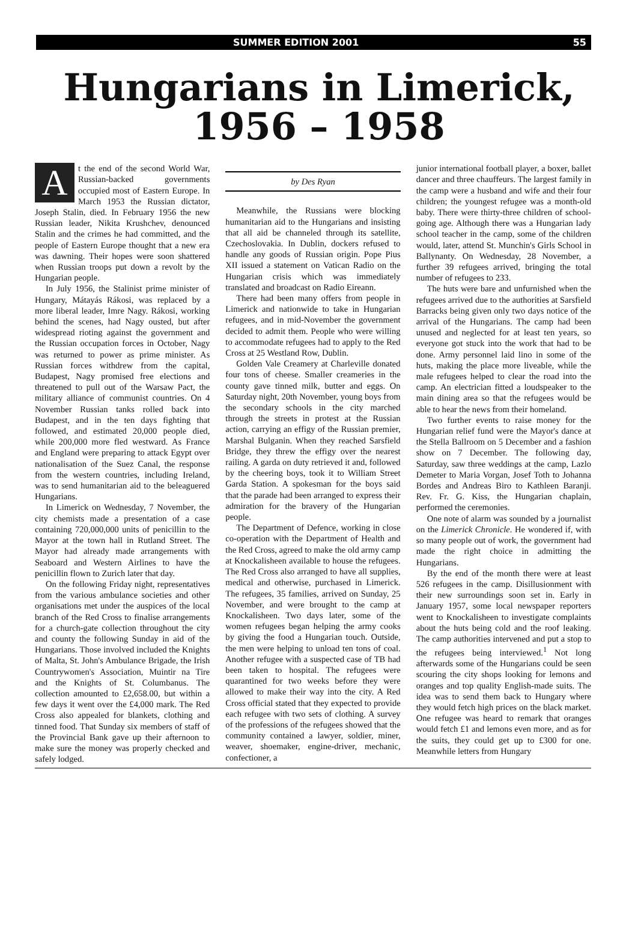SUMMER EDITION 2001 55
Hungarians in Limerick,
1956 – 1958
At the end of the second World War, Russian-backed governments occupied most of Eastern Europe. In March 1953 the Russian dictator, Joseph Stalin, died. In February 1956 the new Russian leader, Nikita Krushchev, denounced Stalin and the crimes he had committed, and the people of Eastern Europe thought that a new era was dawning. Their hopes were soon shattered when Russian troops put down a revolt by the Hungarian people.
In July 1956, the Stalinist prime minister of Hungary, Mátayás Rákosi, was replaced by a more liberal leader, Imre Nagy. Rákosi, working behind the scenes, had Nagy ousted, but after widespread rioting against the government and the Russian occupation forces in October, Nagy was returned to power as prime minister. As Russian forces withdrew from the capital, Budapest, Nagy promised free elections and threatened to pull out of the Warsaw Pact, the military alliance of communist countries. On 4 November Russian tanks rolled back into Budapest, and in the ten days fighting that followed, and estimated 20,000 people died, while 200,000 more fled westward. As France and England were preparing to attack Egypt over nationalisation of the Suez Canal, the response from the western countries, including Ireland, was to send humanitarian aid to the beleaguered Hungarians.
In Limerick on Wednesday, 7 November, the city chemists made a presentation of a case containing 720,000,000 units of penicillin to the Mayor at the town hall in Rutland Street. The Mayor had already made arrangements with Seaboard and Western Airlines to have the penicillin flown to Zurich later that day.
On the following Friday night, representatives from the various ambulance societies and other organisations met under the auspices of the local branch of the Red Cross to finalise arrangements for a church-gate collection throughout the city and county the following Sunday in aid of the Hungarians. Those involved included the Knights of Malta, St. John's Ambulance Brigade, the Irish Countrywomen's Association, Muintir na Tire and the Knights of St. Columbanus. The collection amounted to £2,658.00, but within a few days it went over the £4,000 mark. The Red Cross also appealed for blankets, clothing and tinned food. That Sunday six members of staff of the Provincial Bank gave up their afternoon to make sure the money was properly checked and safely lodged.
by Des Ryan
Meanwhile, the Russians were blocking humanitarian aid to the Hungarians and insisting that all aid be channeled through its satellite, Czechoslovakia. In Dublin, dockers refused to handle any goods of Russian origin. Pope Pius XII issued a statement on Vatican Radio on the Hungarian crisis which was immediately translated and broadcast on Radio Eireann.
There had been many offers from people in Limerick and nationwide to take in Hungarian refugees, and in mid-November the government decided to admit them. People who were willing to accommodate refugees had to apply to the Red Cross at 25 Westland Row, Dublin.
Golden Vale Creamery at Charleville donated four tons of cheese. Smaller creameries in the county gave tinned milk, butter and eggs. On Saturday night, 20th November, young boys from the secondary schools in the city marched through the streets in protest at the Russian action, carrying an effigy of the Russian premier, Marshal Bulganin. When they reached Sarsfield Bridge, they threw the effigy over the nearest railing. A garda on duty retrieved it and, followed by the cheering boys, took it to William Street Garda Station. A spokesman for the boys said that the parade had been arranged to express their admiration for the bravery of the Hungarian people.
The Department of Defence, working in close co-operation with the Department of Health and the Red Cross, agreed to make the old army camp at Knockalisheen available to house the refugees. The Red Cross also arranged to have all supplies, medical and otherwise, purchased in Limerick. The refugees, 35 families, arrived on Sunday, 25 November, and were brought to the camp at Knockalisheen. Two days later, some of the women refugees began helping the army cooks by giving the food a Hungarian touch. Outside, the men were helping to unload ten tons of coal. Another refugee with a suspected case of TB had been taken to hospital. The refugees were quarantined for two weeks before they were allowed to make their way into the city. A Red Cross official stated that they expected to provide each refugee with two sets of clothing. A survey of the professions of the refugees showed that the community contained a lawyer, soldier, miner, weaver, shoemaker, engine-driver, mechanic, confectioner, a
junior international football player, a boxer, ballet dancer and three chauffeurs. The largest family in the camp were a husband and wife and their four children; the youngest refugee was a month-old baby. There were thirty-three children of school-going age. Although there was a Hungarian lady school teacher in the camp, some of the children would, later, attend St. Munchin's Girls School in Ballynanty. On Wednesday, 28 November, a further 39 refugees arrived, bringing the total number of refugees to 233.
The huts were bare and unfurnished when the refugees arrived due to the authorities at Sarsfield Barracks being given only two days notice of the arrival of the Hungarians. The camp had been unused and neglected for at least ten years, so everyone got stuck into the work that had to be done. Army personnel laid lino in some of the huts, making the place more liveable, while the male refugees helped to clear the road into the camp. An electrician fitted a loudspeaker to the main dining area so that the refugees would be able to hear the news from their homeland.
Two further events to raise money for the Hungarian relief fund were the Mayor's dance at the Stella Ballroom on 5 December and a fashion show on 7 December. The following day, Saturday, saw three weddings at the camp, Lazlo Demeter to Maria Vorgan, Josef Toth to Johanna Bordes and Andreas Biro to Kathleen Baranji. Rev. Fr. G. Kiss, the Hungarian chaplain, performed the ceremonies.
One note of alarm was sounded by a journalist on the Limerick Chronicle. He wondered if, with so many people out of work, the government had made the right choice in admitting the Hungarians.
By the end of the month there were at least 526 refugees in the camp. Disillusionment with their new surroundings soon set in. Early in January 1957, some local newspaper reporters went to Knockalisheen to investigate complaints about the huts being cold and the roof leaking. The camp authorities intervened and put a stop to the refugees being interviewed.<sup>1</sup> Not long afterwards some of the Hungarians could be seen scouring the city shops looking for lemons and oranges and top quality English-made suits. The idea was to send them back to Hungary where they would fetch high prices on the black market. One refugee was heard to remark that oranges would fetch £1 and lemons even more, and as for the suits, they could get up to £300 for one. Meanwhile letters from Hungary